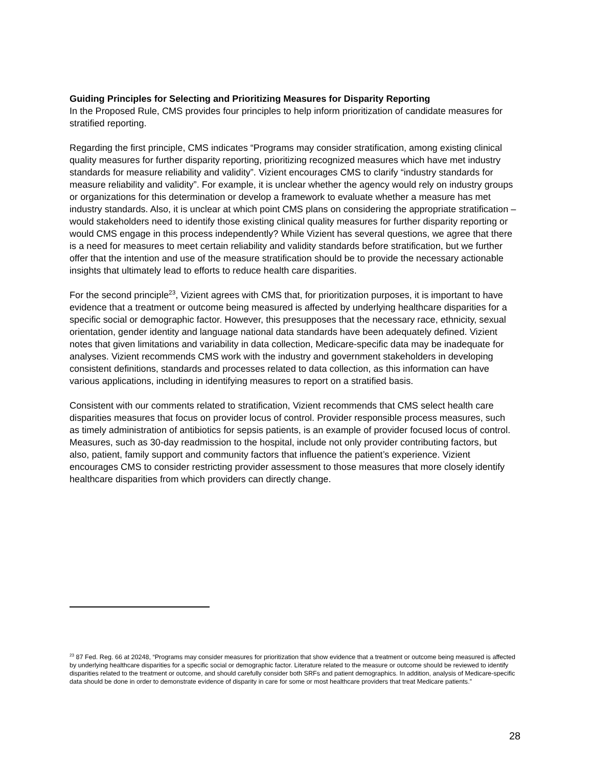Guiding Principles for Selecting and Prioritizing Measures for Disparity Reporting
In the Proposed Rule, CMS provides four principles to help inform prioritization of candidate measures for stratified reporting.
Regarding the first principle, CMS indicates “Programs may consider stratification, among existing clinical quality measures for further disparity reporting, prioritizing recognized measures which have met industry standards for measure reliability and validity”. Vizient encourages CMS to clarify “industry standards for measure reliability and validity”. For example, it is unclear whether the agency would rely on industry groups or organizations for this determination or develop a framework to evaluate whether a measure has met industry standards. Also, it is unclear at which point CMS plans on considering the appropriate stratification – would stakeholders need to identify those existing clinical quality measures for further disparity reporting or would CMS engage in this process independently? While Vizient has several questions, we agree that there is a need for measures to meet certain reliability and validity standards before stratification, but we further offer that the intention and use of the measure stratification should be to provide the necessary actionable insights that ultimately lead to efforts to reduce health care disparities.
For the second principle<sup>23</sup>, Vizient agrees with CMS that, for prioritization purposes, it is important to have evidence that a treatment or outcome being measured is affected by underlying healthcare disparities for a specific social or demographic factor. However, this presupposes that the necessary race, ethnicity, sexual orientation, gender identity and language national data standards have been adequately defined. Vizient notes that given limitations and variability in data collection, Medicare-specific data may be inadequate for analyses. Vizient recommends CMS work with the industry and government stakeholders in developing consistent definitions, standards and processes related to data collection, as this information can have various applications, including in identifying measures to report on a stratified basis.
Consistent with our comments related to stratification, Vizient recommends that CMS select health care disparities measures that focus on provider locus of control. Provider responsible process measures, such as timely administration of antibiotics for sepsis patients, is an example of provider focused locus of control. Measures, such as 30-day readmission to the hospital, include not only provider contributing factors, but also, patient, family support and community factors that influence the patient’s experience. Vizient encourages CMS to consider restricting provider assessment to those measures that more closely identify healthcare disparities from which providers can directly change.
<sup>23</sup> 87 Fed. Reg. 66 at 20248, “Programs may consider measures for prioritization that show evidence that a treatment or outcome being measured is affected by underlying healthcare disparities for a specific social or demographic factor. Literature related to the measure or outcome should be reviewed to identify disparities related to the treatment or outcome, and should carefully consider both SRFs and patient demographics. In addition, analysis of Medicare-specific data should be done in order to demonstrate evidence of disparity in care for some or most healthcare providers that treat Medicare patients.”
28